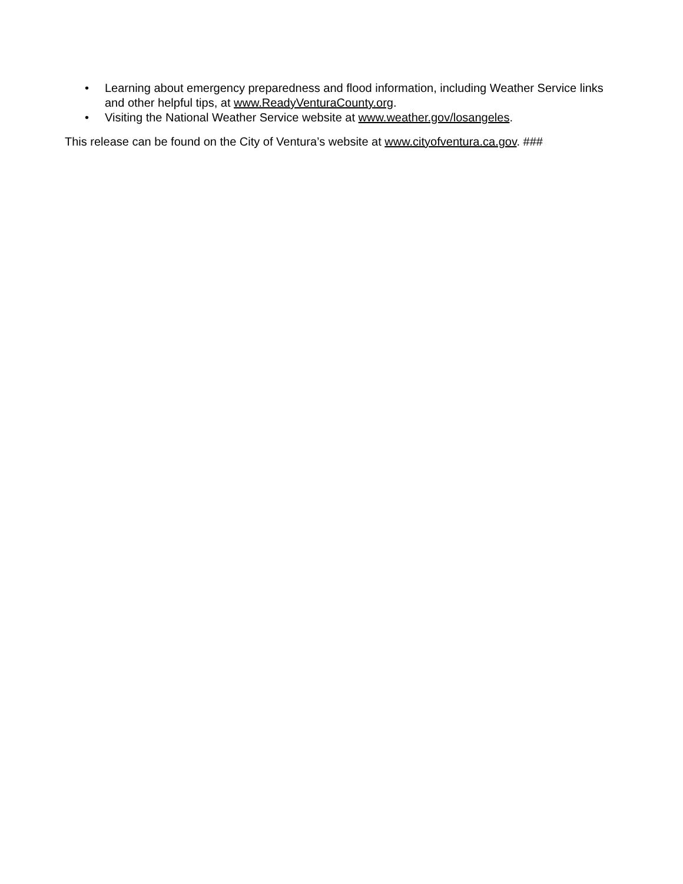• Learning about emergency preparedness and flood information, including Weather Service links and other helpful tips, at www.ReadyVenturaCounty.org.
• Visiting the National Weather Service website at www.weather.gov/losangeles.
This release can be found on the City of Ventura’s website at www.cityofventura.ca.gov. ###